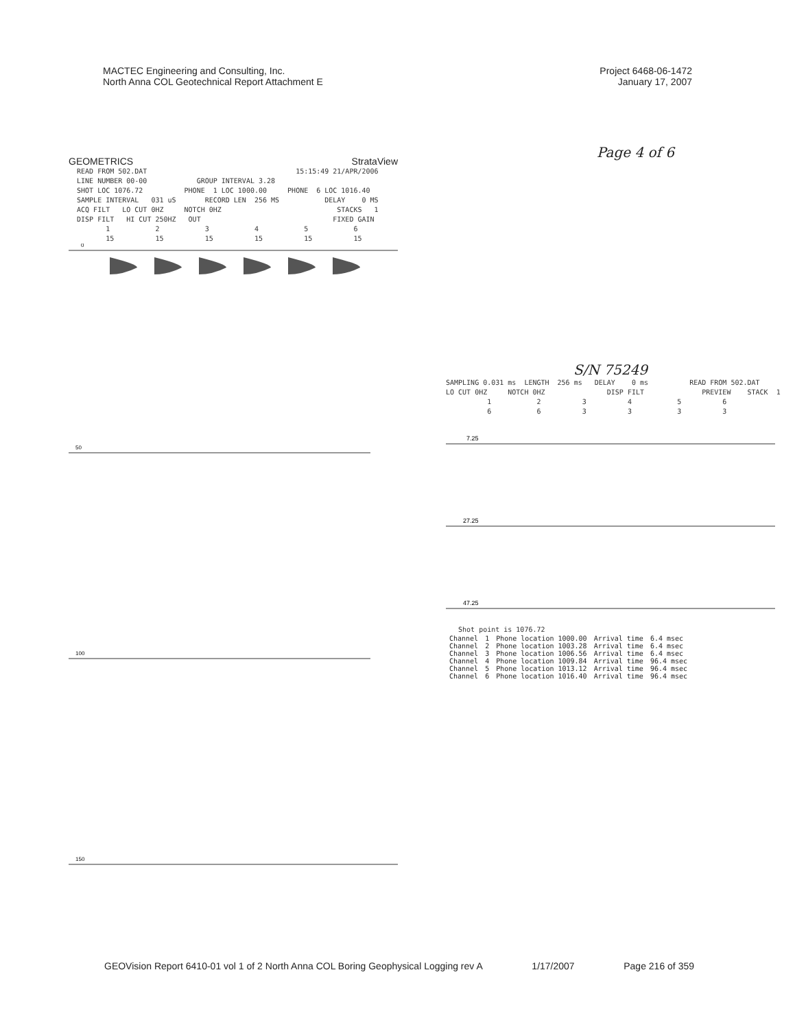MACTEC Engineering and Consulting, Inc.
North Anna COL Geotechnical Report Attachment E
Project 6468-06-1472
January 17, 2007
GEOMETRICS StrataView
READ FROM 502.DAT 15:15:49 21/APR/2006 LINE NUMBER 00-00 GROUP INTERVAL 3.28 SHOT LOC 1076.72 PHONE 1 LOC 1000.00 PHONE 6 LOC 1016.40 SAMPLE INTERVAL 031 uS RECORD LEN 256 MS DELAY 0 MS ACQ FILT LO CUT 0HZ NOTCH 0HZ STACKS 1 DISP FILT HI CUT 250HZ OUT FIXED GAIN 1 2 3 4 5 6 15 15 15 15 15 15
0
50
100
150
Page 4 of 6
S/N 75249
SAMPLING 0.031 ms LENGTH 256 ms DELAY 0 ms READ FROM 502.DAT LO CUT 0HZ NOTCH 0HZ DISP FILT PREVIEW STACK 1 1 2 3 4 5 6 6 6 3 3 3 3
7.25
27.25
47.25
Shot point is 1076.72
| Channel | 1 | Phone location 1000.00 | Arrival time | 6.4 msec |
| Channel | 2 | Phone location 1003.28 | Arrival time | 6.4 msec |
| Channel | 3 | Phone location 1006.56 | Arrival time | 6.4 msec |
| Channel | 4 | Phone location 1009.84 | Arrival time | 96.4 msec |
| Channel | 5 | Phone location 1013.12 | Arrival time | 96.4 msec |
| Channel | 6 | Phone location 1016.40 | Arrival time | 96.4 msec |
GEOVision Report 6410-01 vol 1 of 2 North Anna COL Boring Geophysical Logging rev A 1/17/2007 Page 216 of 359